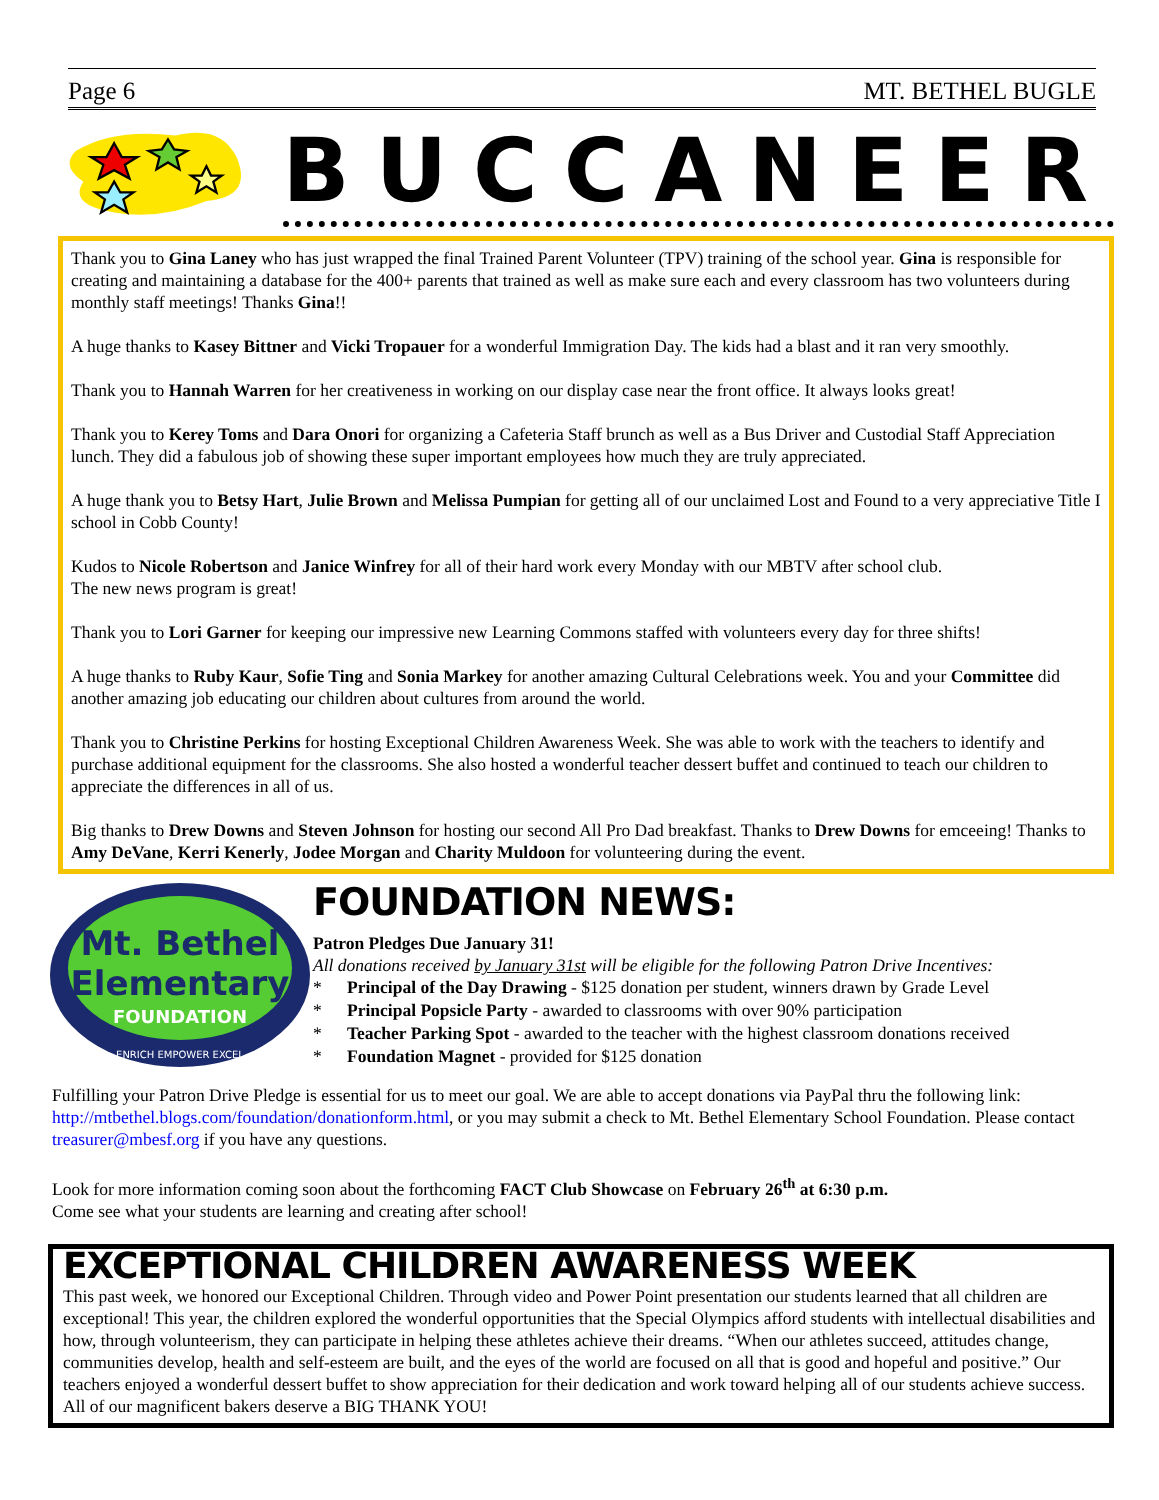Page 6 MT. BETHEL BUGLE
BUCCANEER
Thank you to Gina Laney who has just wrapped the final Trained Parent Volunteer (TPV) training of the school year. Gina is responsible for creating and maintaining a database for the 400+ parents that trained as well as make sure each and every classroom has two volunteers during monthly staff meetings! Thanks Gina!!
A huge thanks to Kasey Bittner and Vicki Tropauer for a wonderful Immigration Day. The kids had a blast and it ran very smoothly.
Thank you to Hannah Warren for her creativeness in working on our display case near the front office. It always looks great!
Thank you to Kerey Toms and Dara Onori for organizing a Cafeteria Staff brunch as well as a Bus Driver and Custodial Staff Appreciation lunch. They did a fabulous job of showing these super important employees how much they are truly appreciated.
A huge thank you to Betsy Hart, Julie Brown and Melissa Pumpian for getting all of our unclaimed Lost and Found to a very appreciative Title I school in Cobb County!
Kudos to Nicole Robertson and Janice Winfrey for all of their hard work every Monday with our MBTV after school club.
The new news program is great!
Thank you to Lori Garner for keeping our impressive new Learning Commons staffed with volunteers every day for three shifts!
A huge thanks to Ruby Kaur, Sofie Ting and Sonia Markey for another amazing Cultural Celebrations week. You and your Committee did another amazing job educating our children about cultures from around the world.
Thank you to Christine Perkins for hosting Exceptional Children Awareness Week. She was able to work with the teachers to identify and purchase additional equipment for the classrooms. She also hosted a wonderful teacher dessert buffet and continued to teach our children to appreciate the differences in all of us.
Big thanks to Drew Downs and Steven Johnson for hosting our second All Pro Dad breakfast. Thanks to Drew Downs for emceeing! Thanks to Amy DeVane, Kerri Kenerly, Jodee Morgan and Charity Muldoon for volunteering during the event.
Mt. Bethel
Elementary
FOUNDATION
ENRICH EMPOWER EXCEL
FOUNDATION NEWS:
Patron Pledges Due January 31!
All donations received by January 31st will be eligible for the following Patron Drive Incentives:
* Principal of the Day Drawing - $125 donation per student, winners drawn by Grade Level
* Principal Popsicle Party - awarded to classrooms with over 90% participation
* Teacher Parking Spot - awarded to the teacher with the highest classroom donations received
* Foundation Magnet - provided for $125 donation
Fulfilling your Patron Drive Pledge is essential for us to meet our goal. We are able to accept donations via PayPal thru the following link: http://mtbethel.blogs.com/foundation/donationform.html, or you may submit a check to Mt. Bethel Elementary School Foundation. Please contact treasurer@mbesf.org if you have any questions.
Look for more information coming soon about the forthcoming FACT Club Showcase on February 26<sup>th</sup> at 6:30 p.m.
Come see what your students are learning and creating after school!
EXCEPTIONAL CHILDREN AWARENESS WEEK
This past week, we honored our Exceptional Children. Through video and Power Point presentation our students learned that all children are exceptional! This year, the children explored the wonderful opportunities that the Special Olympics afford students with intellectual disabilities and how, through volunteerism, they can participate in helping these athletes achieve their dreams. “When our athletes succeed, attitudes change, communities develop, health and self-esteem are built, and the eyes of the world are focused on all that is good and hopeful and positive.” Our teachers enjoyed a wonderful dessert buffet to show appreciation for their dedication and work toward helping all of our students achieve success. All of our magnificent bakers deserve a BIG THANK YOU!